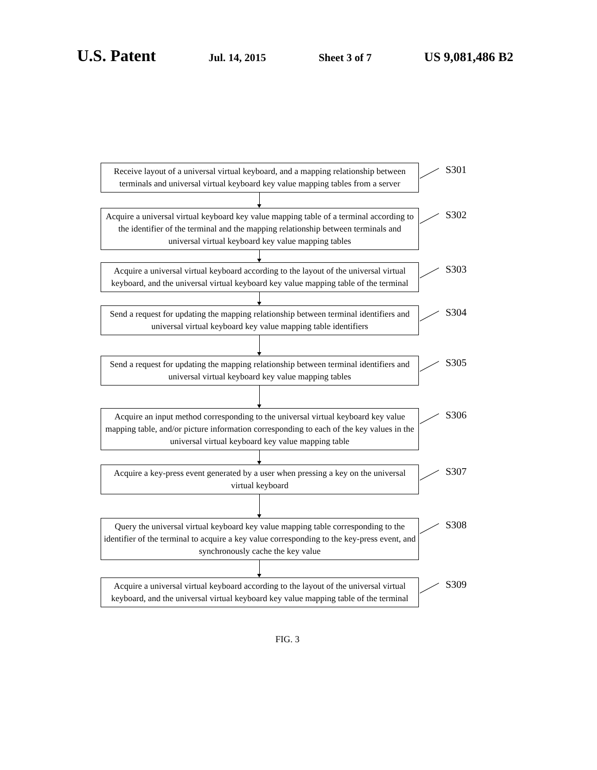U.S. Patent
Jul. 14, 2015 Sheet 3 of 7
US 9,081,486 B2
Receive layout of a universal virtual keyboard, and a mapping relationship between terminals and universal virtual keyboard key value mapping tables from a server
S301
Acquire a universal virtual keyboard key value mapping table of a terminal according to the identifier of the terminal and the mapping relationship between terminals and universal virtual keyboard key value mapping tables
S302
Acquire a universal virtual keyboard according to the layout of the universal virtual keyboard, and the universal virtual keyboard key value mapping table of the terminal
S303
Send a request for updating the mapping relationship between terminal identifiers and universal virtual keyboard key value mapping table identifiers
S304
Send a request for updating the mapping relationship between terminal identifiers and universal virtual keyboard key value mapping tables
S305
Acquire an input method corresponding to the universal virtual keyboard key value mapping table, and/or picture information corresponding to each of the key values in the universal virtual keyboard key value mapping table
S306
Acquire a key-press event generated by a user when pressing a key on the universal virtual keyboard
S307
Query the universal virtual keyboard key value mapping table corresponding to the identifier of the terminal to acquire a key value corresponding to the key-press event, and synchronously cache the key value
S308
Acquire a universal virtual keyboard according to the layout of the universal virtual keyboard, and the universal virtual keyboard key value mapping table of the terminal
S309
FIG. 3